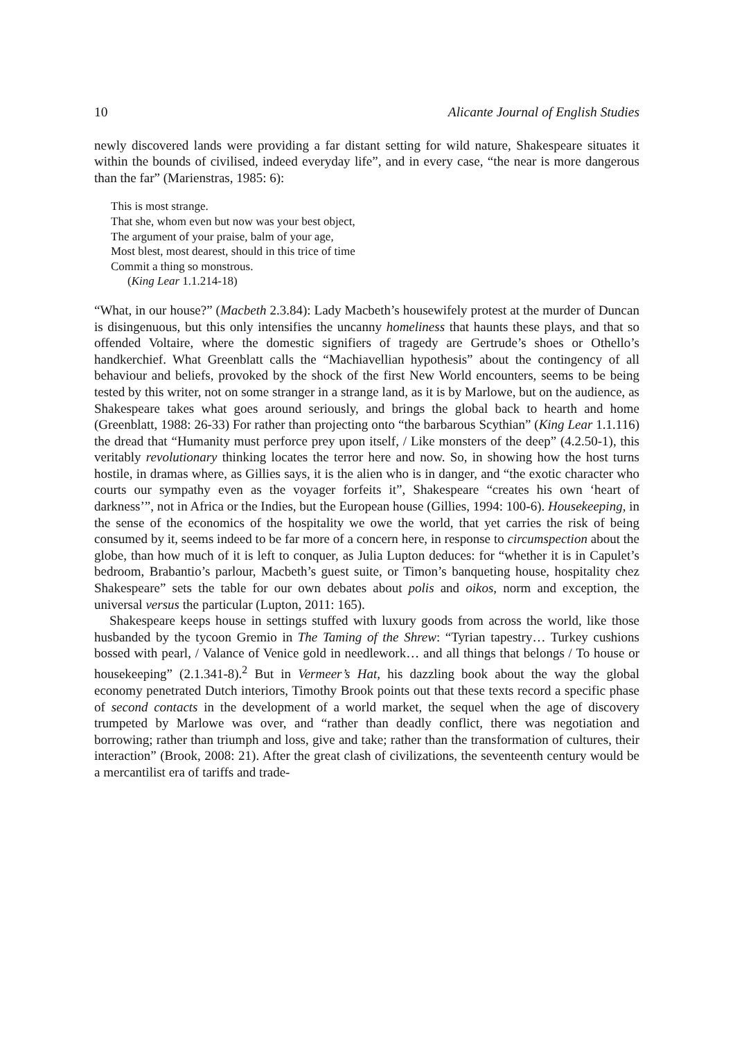10 Alicante Journal of English Studies
newly discovered lands were providing a far distant setting for wild nature, Shakespeare situates it within the bounds of civilised, indeed everyday life”, and in every case, “the near is more dangerous than the far” (Marienstras, 1985: 6):
This is most strange.
That she, whom even but now was your best object,
The argument of your praise, balm of your age,
Most blest, most dearest, should in this trice of time
Commit a thing so monstrous.
(King Lear 1.1.214-18)
“What, in our house?” (Macbeth 2.3.84): Lady Macbeth’s housewifely protest at the murder of Duncan is disingenuous, but this only intensifies the uncanny homeliness that haunts these plays, and that so offended Voltaire, where the domestic signifiers of tragedy are Gertrude’s shoes or Othello’s handkerchief. What Greenblatt calls the “Machiavellian hypothesis” about the contingency of all behaviour and beliefs, provoked by the shock of the first New World encounters, seems to be being tested by this writer, not on some stranger in a strange land, as it is by Marlowe, but on the audience, as Shakespeare takes what goes around seriously, and brings the global back to hearth and home (Greenblatt, 1988: 26-33) For rather than projecting onto “the barbarous Scythian” (King Lear 1.1.116) the dread that “Humanity must perforce prey upon itself, / Like monsters of the deep” (4.2.50-1), this veritably revolutionary thinking locates the terror here and now. So, in showing how the host turns hostile, in dramas where, as Gillies says, it is the alien who is in danger, and “the exotic character who courts our sympathy even as the voyager forfeits it”, Shakespeare “creates his own ‘heart of darkness’”, not in Africa or the Indies, but the European house (Gillies, 1994: 100-6). Housekeeping, in the sense of the economics of the hospitality we owe the world, that yet carries the risk of being consumed by it, seems indeed to be far more of a concern here, in response to circumspection about the globe, than how much of it is left to conquer, as Julia Lupton deduces: for “whether it is in Capulet’s bedroom, Brabantio’s parlour, Macbeth’s guest suite, or Timon’s banqueting house, hospitality chez Shakespeare” sets the table for our own debates about polis and oikos, norm and exception, the universal versus the particular (Lupton, 2011: 165).
Shakespeare keeps house in settings stuffed with luxury goods from across the world, like those husbanded by the tycoon Gremio in The Taming of the Shrew: “Tyrian tapestry… Turkey cushions bossed with pearl, / Valance of Venice gold in needlework… and all things that belongs / To house or housekeeping” (2.1.341-8).<sup>2</sup> But in Vermeer’s Hat, his dazzling book about the way the global economy penetrated Dutch interiors, Timothy Brook points out that these texts record a specific phase of second contacts in the development of a world market, the sequel when the age of discovery trumpeted by Marlowe was over, and “rather than deadly conflict, there was negotiation and borrowing; rather than triumph and loss, give and take; rather than the transformation of cultures, their interaction” (Brook, 2008: 21). After the great clash of civilizations, the seventeenth century would be a mercantilist era of tariffs and trade-